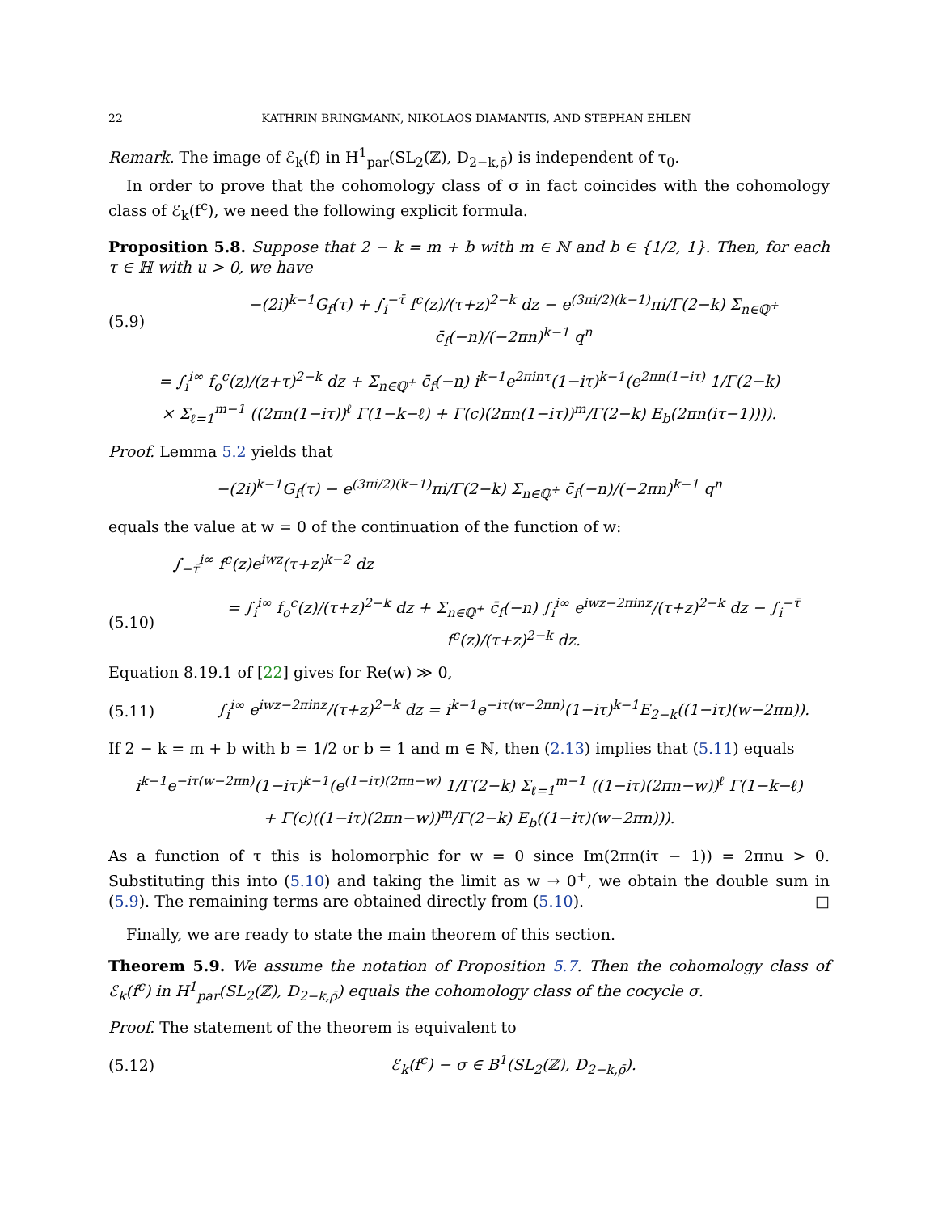22 KATHRIN BRINGMANN, NIKOLAOS DIAMANTIS, AND STEPHAN EHLEN
Remark. The image of ℰ<sub>k</sub>(f) in H<sup>1</sup><sub>par</sub>(SL<sub>2</sub>(ℤ), D<sub>2−k,ρ̄</sub>) is independent of τ<sub>0</sub>.
In order to prove that the cohomology class of σ in fact coincides with the cohomology class of ℰ<sub>k</sub>(f<sup>c</sup>), we need the following explicit formula.
Proposition 5.8. Suppose that 2 − k = m + b with m ∈ ℕ and b ∈ {1/2, 1}. Then, for each τ ∈ ℍ with u > 0, we have
(5.9) −(2i)<sup>k−1</sup>G<sub>f</sub>(τ) + ∫<sub>i</sub><sup>−τ̄</sup> f<sup>c</sup>(z)/(τ+z)<sup>2−k</sup> dz − e<sup>(3πi/2)(k−1)</sup>πi/Γ(2−k) Σ<sub>n∈ℚ<sup>+</sup></sub> c̄<sub>f</sub>(−n)/(−2πn)<sup>k−1</sup> q<sup>n</sup>
= ∫<sub>i</sub><sup>i∞</sup> f<sub>o</sub><sup>c</sup>(z)/(z+τ)<sup>2−k</sup> dz + Σ<sub>n∈ℚ<sup>+</sup></sub> c̄<sub>f</sub>(−n) i<sup>k−1</sup>e<sup>2πinτ</sup>(1−iτ)<sup>k−1</sup>(e<sup>2πn(1−iτ)</sup> 1/Γ(2−k)
× Σ<sub>ℓ=1</sub><sup>m−1</sup> ((2πn(1−iτ))<sup>ℓ</sup> Γ(1−k−ℓ) + Γ(c)(2πn(1−iτ))<sup>m</sup>/Γ(2−k) E<sub>b</sub>(2πn(iτ−1)))).
Proof. Lemma 5.2 yields that
−(2i)<sup>k−1</sup>G<sub>f</sub>(τ) − e<sup>(3πi/2)(k−1)</sup>πi/Γ(2−k) Σ<sub>n∈ℚ<sup>+</sup></sub> c̄<sub>f</sub>(−n)/(−2πn)<sup>k−1</sup> q<sup>n</sup>
equals the value at w = 0 of the continuation of the function of w:
∫<sub>−τ̄</sub><sup>i∞</sup> f<sup>c</sup>(z)e<sup>iwz</sup>(τ+z)<sup>k−2</sup> dz
(5.10) = ∫<sub>i</sub><sup>i∞</sup> f<sub>o</sub><sup>c</sup>(z)/(τ+z)<sup>2−k</sup> dz + Σ<sub>n∈ℚ<sup>+</sup></sub> c̄<sub>f</sub>(−n) ∫<sub>i</sub><sup>i∞</sup> e<sup>iwz−2πinz</sup>/(τ+z)<sup>2−k</sup> dz − ∫<sub>i</sub><sup>−τ̄</sup> f<sup>c</sup>(z)/(τ+z)<sup>2−k</sup> dz.
Equation 8.19.1 of [22] gives for Re(w) ≫ 0,
(5.11) ∫<sub>i</sub><sup>i∞</sup> e<sup>iwz−2πinz</sup>/(τ+z)<sup>2−k</sup> dz = i<sup>k−1</sup>e<sup>−iτ(w−2πn)</sup>(1−iτ)<sup>k−1</sup>E<sub>2−k</sub>((1−iτ)(w−2πn)).
If 2 − k = m + b with b = 1/2 or b = 1 and m ∈ ℕ, then (2.13) implies that (5.11) equals
i<sup>k−1</sup>e<sup>−iτ(w−2πn)</sup>(1−iτ)<sup>k−1</sup>(e<sup>(1−iτ)(2πn−w)</sup> 1/Γ(2−k) Σ<sub>ℓ=1</sub><sup>m−1</sup> ((1−iτ)(2πn−w))<sup>ℓ</sup> Γ(1−k−ℓ)
+ Γ(c)((1−iτ)(2πn−w))<sup>m</sup>/Γ(2−k) E<sub>b</sub>((1−iτ)(w−2πn))).
As a function of τ this is holomorphic for w = 0 since Im(2πn(iτ − 1)) = 2πnu > 0. Substituting this into (5.10) and taking the limit as w → 0<sup>+</sup>, we obtain the double sum in (5.9). The remaining terms are obtained directly from (5.10). □
Finally, we are ready to state the main theorem of this section.
Theorem 5.9. We assume the notation of Proposition 5.7. Then the cohomology class of ℰ<sub>k</sub>(f<sup>c</sup>) in H<sup>1</sup><sub>par</sub>(SL<sub>2</sub>(ℤ), D<sub>2−k,ρ̄</sub>) equals the cohomology class of the cocycle σ.
Proof. The statement of the theorem is equivalent to
(5.12) ℰ<sub>k</sub>(f<sup>c</sup>) − σ ∈ B<sup>1</sup>(SL<sub>2</sub>(ℤ), D<sub>2−k,ρ̄</sub>).